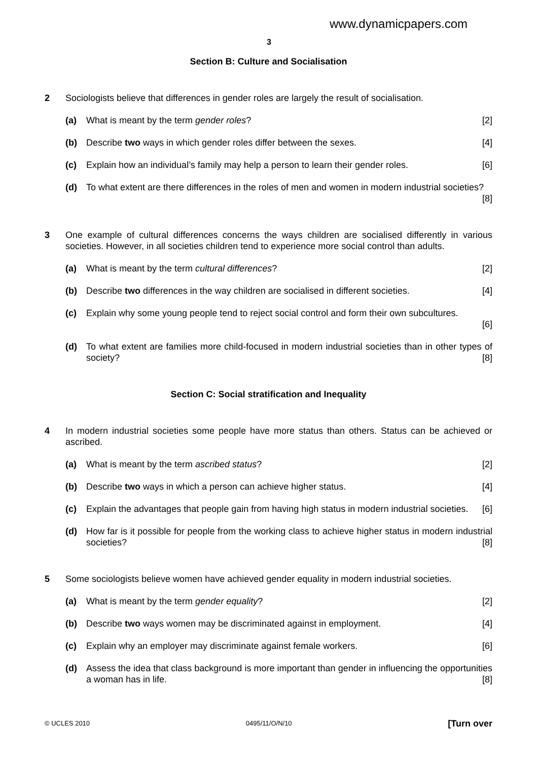www.dynamicpapers.com
3
Section B: Culture and Socialisation
2 Sociologists believe that differences in gender roles are largely the result of socialisation.
(a) What is meant by the term gender roles? [2]
(b) Describe two ways in which gender roles differ between the sexes. [4]
(c) Explain how an individual’s family may help a person to learn their gender roles. [6]
(d) To what extent are there differences in the roles of men and women in modern industrial societies? [8]
3 One example of cultural differences concerns the ways children are socialised differently in various societies. However, in all societies children tend to experience more social control than adults.
(a) What is meant by the term cultural differences? [2]
(b) Describe two differences in the way children are socialised in different societies. [4]
(c) Explain why some young people tend to reject social control and form their own subcultures.
[6]
(d) To what extent are families more child-focused in modern industrial societies than in other types of society? [8]
Section C: Social stratification and Inequality
4 In modern industrial societies some people have more status than others. Status can be achieved or ascribed.
(a) What is meant by the term ascribed status? [2]
(b) Describe two ways in which a person can achieve higher status. [4]
(c) Explain the advantages that people gain from having high status in modern industrial societies. [6]
(d) How far is it possible for people from the working class to achieve higher status in modern industrial societies? [8]
5 Some sociologists believe women have achieved gender equality in modern industrial societies.
(a) What is meant by the term gender equality? [2]
(b) Describe two ways women may be discriminated against in employment. [4]
(c) Explain why an employer may discriminate against female workers. [6]
(d) Assess the idea that class background is more important than gender in influencing the opportunities a woman has in life. [8]
© UCLES 2010 0495/11/O/N/10 [Turn over